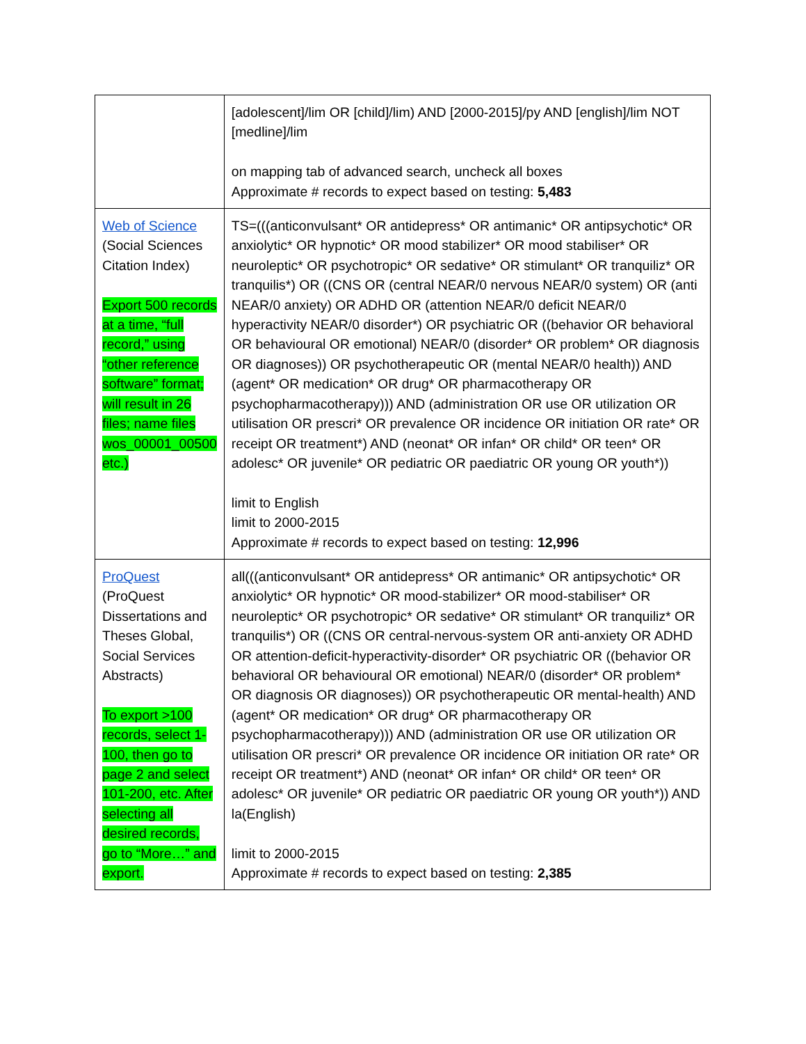| | [adolescent]/lim OR [child]/lim) AND [2000-2015]/py AND [english]/lim NOT [medline]/lim on mapping tab of advanced search, uncheck all boxes Approximate # records to expect based on testing: 5,483 |
| Web of Science (Social Sciences Citation Index) Export 500 records at a time, “full record,” using “other reference software” format; will result in 26 files; name files wos_00001_00500 etc.) | TS=(((anticonvulsant* OR antidepress* OR antimanic* OR antipsychotic* OR anxiolytic* OR hypnotic* OR mood stabilizer* OR mood stabiliser* OR neuroleptic* OR psychotropic* OR sedative* OR stimulant* OR tranquiliz* OR tranquilis*) OR ((CNS OR (central NEAR/0 nervous NEAR/0 system) OR (anti NEAR/0 anxiety) OR ADHD OR (attention NEAR/0 deficit NEAR/0 hyperactivity NEAR/0 disorder*) OR psychiatric OR ((behavior OR behavioral OR behavioural OR emotional) NEAR/0 (disorder* OR problem* OR diagnosis OR diagnoses)) OR psychotherapeutic OR (mental NEAR/0 health)) AND (agent* OR medication* OR drug* OR pharmacotherapy OR psychopharmacotherapy))) AND (administration OR use OR utilization OR utilisation OR prescri* OR prevalence OR incidence OR initiation OR rate* OR receipt OR treatment*) AND (neonat* OR infan* OR child* OR teen* OR adolesc* OR juvenile* OR pediatric OR paediatric OR young OR youth*)) limit to English limit to 2000-2015 Approximate # records to expect based on testing: 12,996 |
| ProQuest (ProQuest Dissertations and Theses Global, Social Services Abstracts) To export >100 records, select 1-100, then go to page 2 and select 101-200, etc. After selecting all desired records, go to “More…” and export. | all(((anticonvulsant* OR antidepress* OR antimanic* OR antipsychotic* OR anxiolytic* OR hypnotic* OR mood-stabilizer* OR mood-stabiliser* OR neuroleptic* OR psychotropic* OR sedative* OR stimulant* OR tranquiliz* OR tranquilis*) OR ((CNS OR central-nervous-system OR anti-anxiety OR ADHD OR attention-deficit-hyperactivity-disorder* OR psychiatric OR ((behavior OR behavioral OR behavioural OR emotional) NEAR/0 (disorder* OR problem* OR diagnosis OR diagnoses)) OR psychotherapeutic OR mental-health) AND (agent* OR medication* OR drug* OR pharmacotherapy OR psychopharmacotherapy))) AND (administration OR use OR utilization OR utilisation OR prescri* OR prevalence OR incidence OR initiation OR rate* OR receipt OR treatment*) AND (neonat* OR infan* OR child* OR teen* OR adolesc* OR juvenile* OR pediatric OR paediatric OR young OR youth*)) AND la(English) limit to 2000-2015 Approximate # records to expect based on testing: 2,385 |